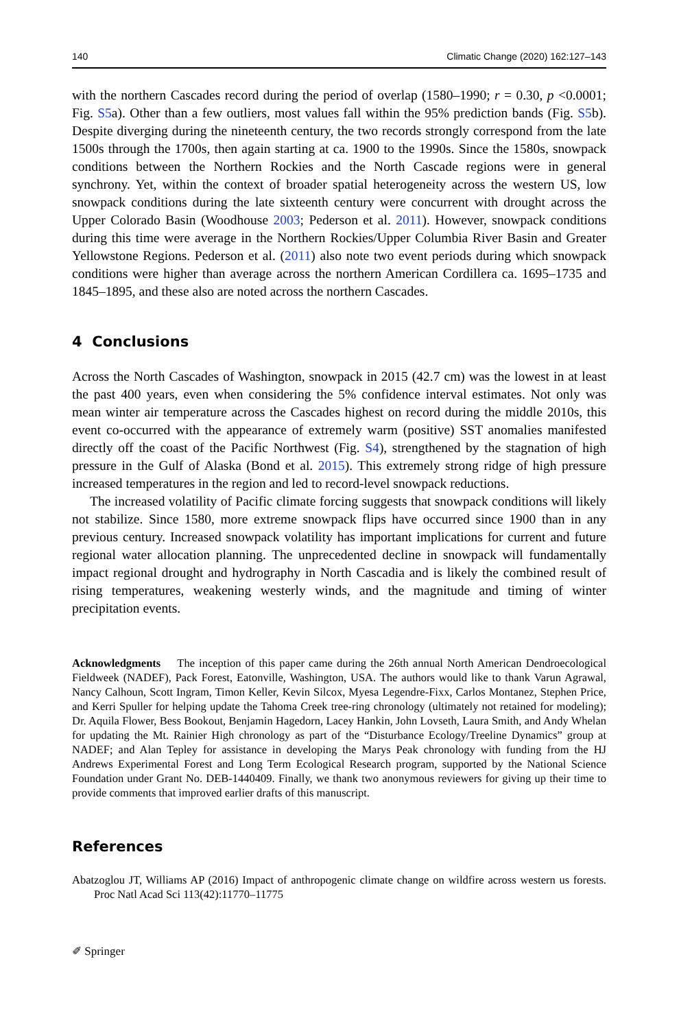140 Climatic Change (2020) 162:127–143
with the northern Cascades record during the period of overlap (1580–1990; r = 0.30, p <0.0001; Fig. S5a). Other than a few outliers, most values fall within the 95% prediction bands (Fig. S5b). Despite diverging during the nineteenth century, the two records strongly correspond from the late 1500s through the 1700s, then again starting at ca. 1900 to the 1990s. Since the 1580s, snowpack conditions between the Northern Rockies and the North Cascade regions were in general synchrony. Yet, within the context of broader spatial heterogeneity across the western US, low snowpack conditions during the late sixteenth century were concurrent with drought across the Upper Colorado Basin (Woodhouse 2003; Pederson et al. 2011). However, snowpack conditions during this time were average in the Northern Rockies/Upper Columbia River Basin and Greater Yellowstone Regions. Pederson et al. (2011) also note two event periods during which snowpack conditions were higher than average across the northern American Cordillera ca. 1695–1735 and 1845–1895, and these also are noted across the northern Cascades.
4 Conclusions
Across the North Cascades of Washington, snowpack in 2015 (42.7 cm) was the lowest in at least the past 400 years, even when considering the 5% confidence interval estimates. Not only was mean winter air temperature across the Cascades highest on record during the middle 2010s, this event co-occurred with the appearance of extremely warm (positive) SST anomalies manifested directly off the coast of the Pacific Northwest (Fig. S4), strengthened by the stagnation of high pressure in the Gulf of Alaska (Bond et al. 2015). This extremely strong ridge of high pressure increased temperatures in the region and led to record-level snowpack reductions.
The increased volatility of Pacific climate forcing suggests that snowpack conditions will likely not stabilize. Since 1580, more extreme snowpack flips have occurred since 1900 than in any previous century. Increased snowpack volatility has important implications for current and future regional water allocation planning. The unprecedented decline in snowpack will fundamentally impact regional drought and hydrography in North Cascadia and is likely the combined result of rising temperatures, weakening westerly winds, and the magnitude and timing of winter precipitation events.
Acknowledgments The inception of this paper came during the 26th annual North American Dendroecological Fieldweek (NADEF), Pack Forest, Eatonville, Washington, USA. The authors would like to thank Varun Agrawal, Nancy Calhoun, Scott Ingram, Timon Keller, Kevin Silcox, Myesa Legendre-Fixx, Carlos Montanez, Stephen Price, and Kerri Spuller for helping update the Tahoma Creek tree-ring chronology (ultimately not retained for modeling); Dr. Aquila Flower, Bess Bookout, Benjamin Hagedorn, Lacey Hankin, John Lovseth, Laura Smith, and Andy Whelan for updating the Mt. Rainier High chronology as part of the “Disturbance Ecology/Treeline Dynamics” group at NADEF; and Alan Tepley for assistance in developing the Marys Peak chronology with funding from the HJ Andrews Experimental Forest and Long Term Ecological Research program, supported by the National Science Foundation under Grant No. DEB-1440409. Finally, we thank two anonymous reviewers for giving up their time to provide comments that improved earlier drafts of this manuscript.
References
Abatzoglou JT, Williams AP (2016) Impact of anthropogenic climate change on wildfire across western us forests. Proc Natl Acad Sci 113(42):11770–11775
✐ Springer